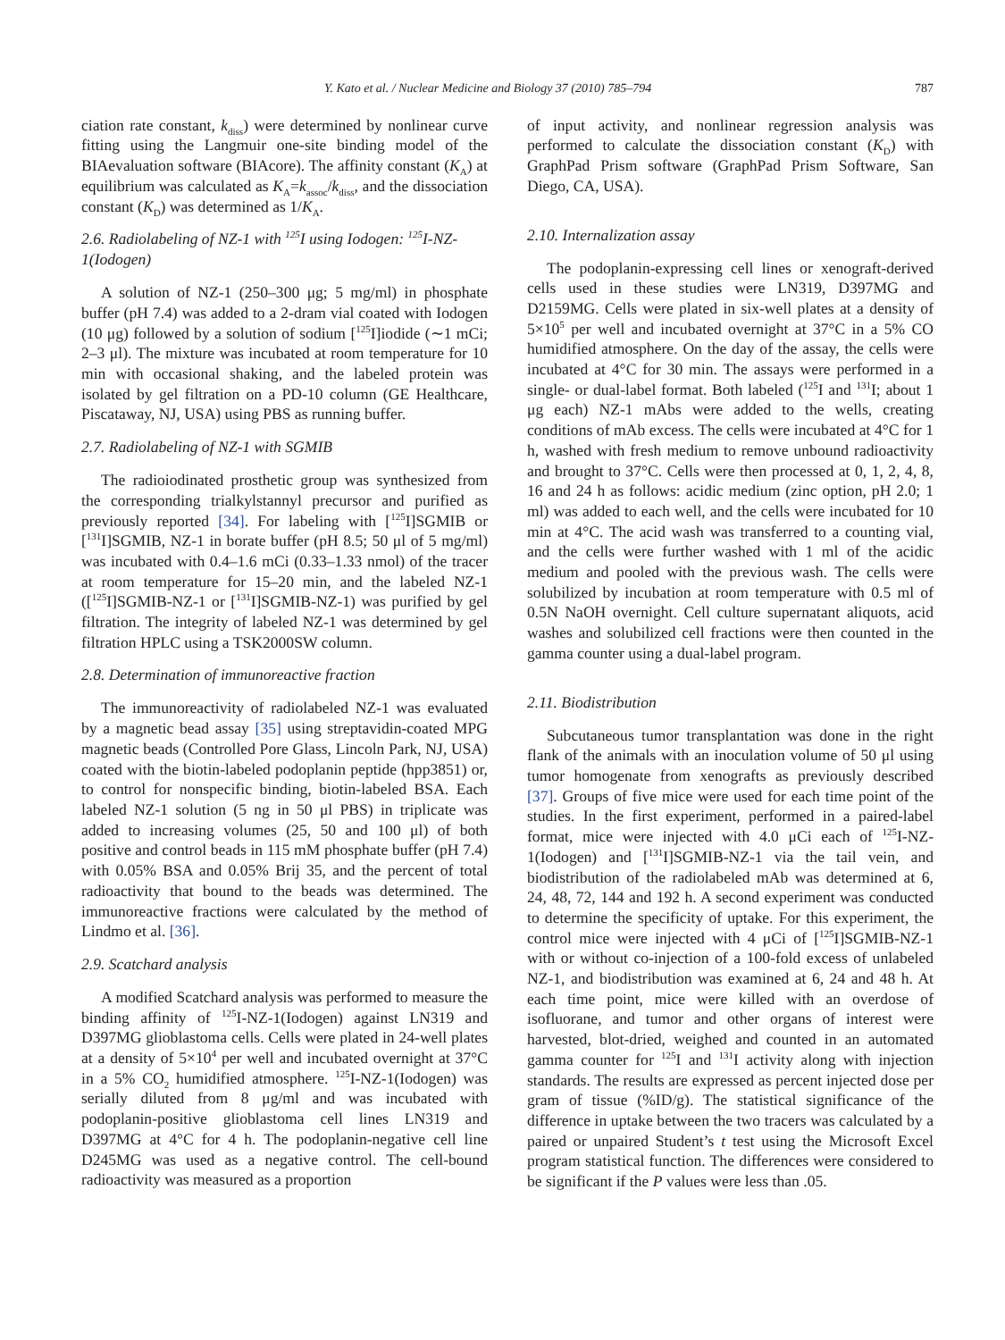Y. Kato et al. / Nuclear Medicine and Biology 37 (2010) 785–794 787
ciation rate constant, k<sub>diss</sub>) were determined by nonlinear curve fitting using the Langmuir one-site binding model of the BIAevaluation software (BIAcore). The affinity constant (K<sub>A</sub>) at equilibrium was calculated as K<sub>A</sub>=k<sub>assoc</sub>/k<sub>diss</sub>, and the dissociation constant (K<sub>D</sub>) was determined as 1/K<sub>A</sub>.
2.6. Radiolabeling of NZ-1 with <sup>125</sup>I using Iodogen: <sup>125</sup>I-NZ-1(Iodogen)
A solution of NZ-1 (250–300 μg; 5 mg/ml) in phosphate buffer (pH 7.4) was added to a 2-dram vial coated with Iodogen (10 μg) followed by a solution of sodium [<sup>125</sup>I]iodide (∼1 mCi; 2–3 μl). The mixture was incubated at room temperature for 10 min with occasional shaking, and the labeled protein was isolated by gel filtration on a PD-10 column (GE Healthcare, Piscataway, NJ, USA) using PBS as running buffer.
2.7. Radiolabeling of NZ-1 with SGMIB
The radioiodinated prosthetic group was synthesized from the corresponding trialkylstannyl precursor and purified as previously reported [34]. For labeling with [<sup>125</sup>I]SGMIB or [<sup>131</sup>I]SGMIB, NZ-1 in borate buffer (pH 8.5; 50 μl of 5 mg/ml) was incubated with 0.4–1.6 mCi (0.33–1.33 nmol) of the tracer at room temperature for 15–20 min, and the labeled NZ-1 ([<sup>125</sup>I]SGMIB-NZ-1 or [<sup>131</sup>I]SGMIB-NZ-1) was purified by gel filtration. The integrity of labeled NZ-1 was determined by gel filtration HPLC using a TSK2000SW column.
2.8. Determination of immunoreactive fraction
The immunoreactivity of radiolabeled NZ-1 was evaluated by a magnetic bead assay [35] using streptavidin-coated MPG magnetic beads (Controlled Pore Glass, Lincoln Park, NJ, USA) coated with the biotin-labeled podoplanin peptide (hpp3851) or, to control for nonspecific binding, biotin-labeled BSA. Each labeled NZ-1 solution (5 ng in 50 μl PBS) in triplicate was added to increasing volumes (25, 50 and 100 μl) of both positive and control beads in 115 mM phosphate buffer (pH 7.4) with 0.05% BSA and 0.05% Brij 35, and the percent of total radioactivity that bound to the beads was determined. The immunoreactive fractions were calculated by the method of Lindmo et al. [36].
2.9. Scatchard analysis
A modified Scatchard analysis was performed to measure the binding affinity of <sup>125</sup>I-NZ-1(Iodogen) against LN319 and D397MG glioblastoma cells. Cells were plated in 24-well plates at a density of 5×10<sup>4</sup> per well and incubated overnight at 37°C in a 5% CO<sub>2</sub> humidified atmosphere. <sup>125</sup>I-NZ-1(Iodogen) was serially diluted from 8 μg/ml and was incubated with podoplanin-positive glioblastoma cell lines LN319 and D397MG at 4°C for 4 h. The podoplanin-negative cell line D245MG was used as a negative control. The cell-bound radioactivity was measured as a proportion
of input activity, and nonlinear regression analysis was performed to calculate the dissociation constant (K<sub>D</sub>) with GraphPad Prism software (GraphPad Prism Software, San Diego, CA, USA).
2.10. Internalization assay
The podoplanin-expressing cell lines or xenograft-derived cells used in these studies were LN319, D397MG and D2159MG. Cells were plated in six-well plates at a density of 5×10<sup>5</sup> per well and incubated overnight at 37°C in a 5% CO humidified atmosphere. On the day of the assay, the cells were incubated at 4°C for 30 min. The assays were performed in a single- or dual-label format. Both labeled (<sup>125</sup>I and <sup>131</sup>I; about 1 μg each) NZ-1 mAbs were added to the wells, creating conditions of mAb excess. The cells were incubated at 4°C for 1 h, washed with fresh medium to remove unbound radioactivity and brought to 37°C. Cells were then processed at 0, 1, 2, 4, 8, 16 and 24 h as follows: acidic medium (zinc option, pH 2.0; 1 ml) was added to each well, and the cells were incubated for 10 min at 4°C. The acid wash was transferred to a counting vial, and the cells were further washed with 1 ml of the acidic medium and pooled with the previous wash. The cells were solubilized by incubation at room temperature with 0.5 ml of 0.5N NaOH overnight. Cell culture supernatant aliquots, acid washes and solubilized cell fractions were then counted in the gamma counter using a dual-label program.
2.11. Biodistribution
Subcutaneous tumor transplantation was done in the right flank of the animals with an inoculation volume of 50 μl using tumor homogenate from xenografts as previously described [37]. Groups of five mice were used for each time point of the studies. In the first experiment, performed in a paired-label format, mice were injected with 4.0 μCi each of <sup>125</sup>I-NZ-1(Iodogen) and [<sup>131</sup>I]SGMIB-NZ-1 via the tail vein, and biodistribution of the radiolabeled mAb was determined at 6, 24, 48, 72, 144 and 192 h. A second experiment was conducted to determine the specificity of uptake. For this experiment, the control mice were injected with 4 μCi of [<sup>125</sup>I]SGMIB-NZ-1 with or without co-injection of a 100-fold excess of unlabeled NZ-1, and biodistribution was examined at 6, 24 and 48 h. At each time point, mice were killed with an overdose of isofluorane, and tumor and other organs of interest were harvested, blot-dried, weighed and counted in an automated gamma counter for <sup>125</sup>I and <sup>131</sup>I activity along with injection standards. The results are expressed as percent injected dose per gram of tissue (%ID/g). The statistical significance of the difference in uptake between the two tracers was calculated by a paired or unpaired Student’s t test using the Microsoft Excel program statistical function. The differences were considered to be significant if the P values were less than .05.